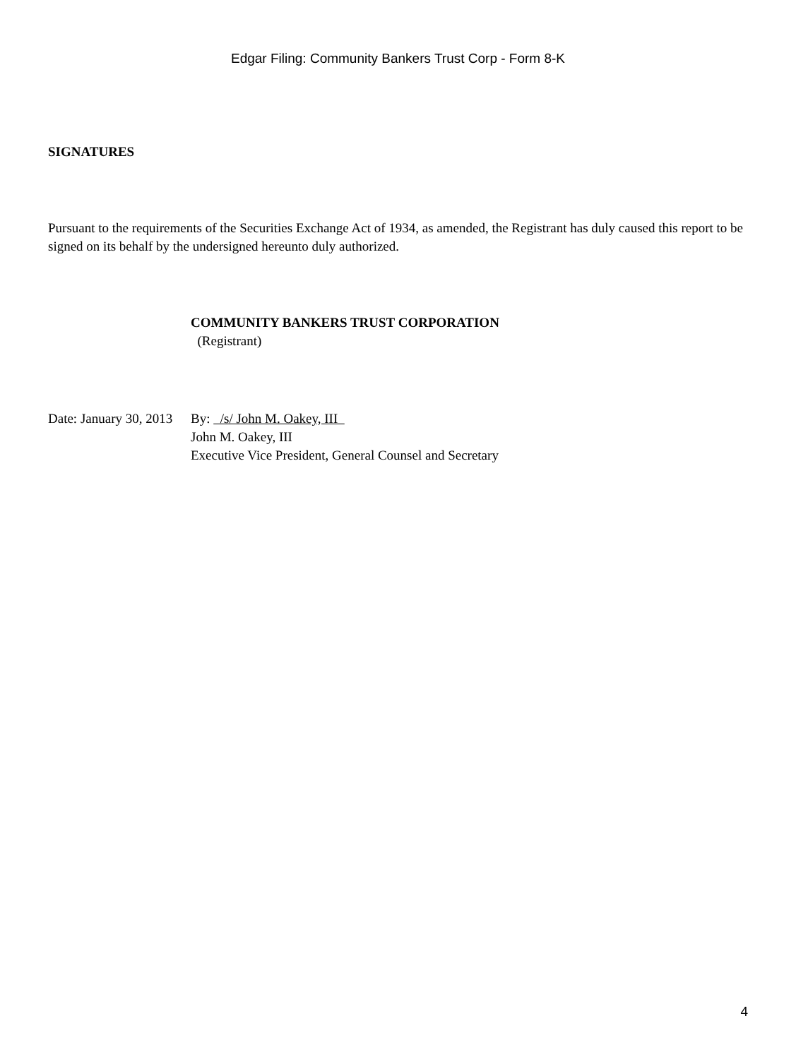Edgar Filing: Community Bankers Trust Corp - Form 8-K
SIGNATURES
Pursuant to the requirements of the Securities Exchange Act of 1934, as amended, the Registrant has duly caused this report to be signed on its behalf by the undersigned hereunto duly authorized.
COMMUNITY BANKERS TRUST CORPORATION
(Registrant)
Date: January 30, 2013
By: /s/ John M. Oakey, III
John M. Oakey, III
Executive Vice President, General Counsel and Secretary
4